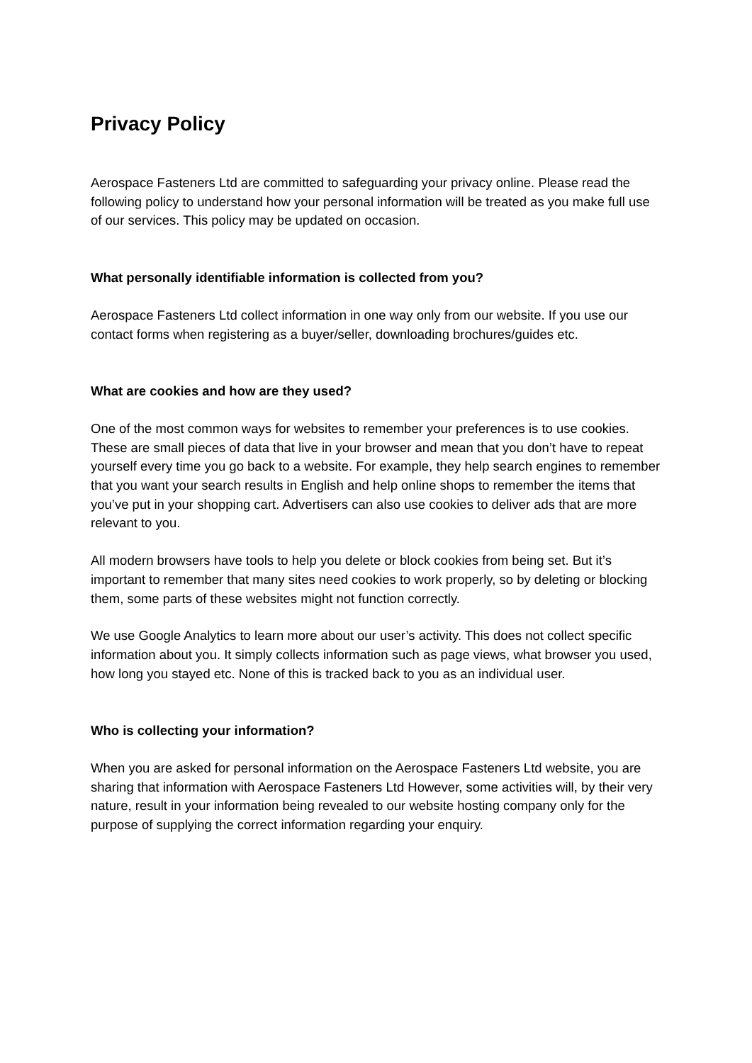Privacy Policy
Aerospace Fasteners Ltd are committed to safeguarding your privacy online. Please read the following policy to understand how your personal information will be treated as you make full use of our services. This policy may be updated on occasion.
What personally identifiable information is collected from you?
Aerospace Fasteners Ltd collect information in one way only from our website. If you use our contact forms when registering as a buyer/seller, downloading brochures/guides etc.
What are cookies and how are they used?
One of the most common ways for websites to remember your preferences is to use cookies. These are small pieces of data that live in your browser and mean that you don’t have to repeat yourself every time you go back to a website. For example, they help search engines to remember that you want your search results in English and help online shops to remember the items that you’ve put in your shopping cart. Advertisers can also use cookies to deliver ads that are more relevant to you.
All modern browsers have tools to help you delete or block cookies from being set. But it’s important to remember that many sites need cookies to work properly, so by deleting or blocking them, some parts of these websites might not function correctly.
We use Google Analytics to learn more about our user’s activity. This does not collect specific information about you. It simply collects information such as page views, what browser you used, how long you stayed etc. None of this is tracked back to you as an individual user.
Who is collecting your information?
When you are asked for personal information on the Aerospace Fasteners Ltd website, you are sharing that information with Aerospace Fasteners Ltd However, some activities will, by their very nature, result in your information being revealed to our website hosting company only for the purpose of supplying the correct information regarding your enquiry.